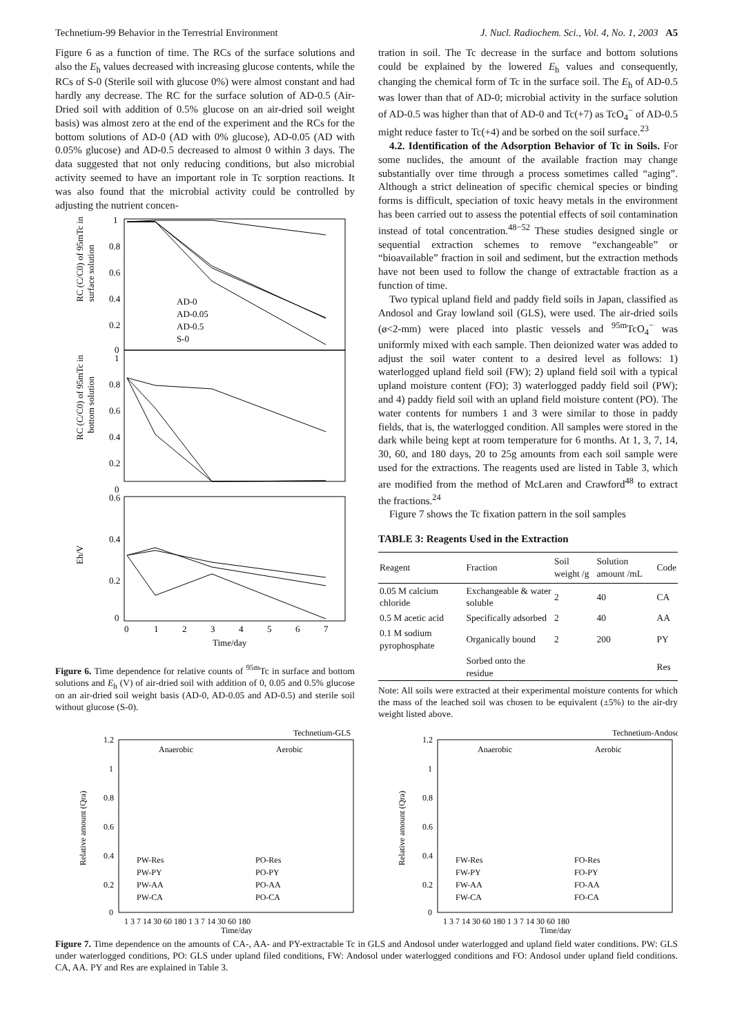Technetium-99 Behavior in the Terrestrial Environment J. Nucl. Radiochem. Sci., Vol. 4, No. 1, 2003 A5
Figure 6 as a function of time. The RCs of the surface solutions and also the E<sub>h</sub> values decreased with increasing glucose contents, while the RCs of S-0 (Sterile soil with glucose 0%) were almost constant and had hardly any decrease. The RC for the surface solution of AD-0.5 (Air-Dried soil with addition of 0.5% glucose on an air-dried soil weight basis) was almost zero at the end of the experiment and the RCs for the bottom solutions of AD-0 (AD with 0% glucose), AD-0.05 (AD with 0.05% glucose) and AD-0.5 decreased to almost 0 within 3 days. The data suggested that not only reducing conditions, but also microbial activity seemed to have an important role in Tc sorption reactions. It was also found that the microbial activity could be controlled by adjusting the nutrient concen-
1
0.8
0.6
0.4
0.2
0
1
0.8
0.6
0.4
0.2
0
0.6
0.4
0.2
0
0
1
2
3
4
5
6
7
Time/day
RC (C/C0) of 95mTc in
surface solution
RC (C/C0) of 95mTc in
bottom solution
Eh/V
AD-0
AD-0.05
AD-0.5
S-0
Figure 6. Time dependence for relative counts of <sup>95m</sup>Tc in surface and bottom solutions and E<sub>h</sub> (V) of air-dried soil with addition of 0, 0.05 and 0.5% glucose on an air-dried soil weight basis (AD-0, AD-0.05 and AD-0.5) and sterile soil without glucose (S-0).
tration in soil. The Tc decrease in the surface and bottom solutions could be explained by the lowered E<sub>h</sub> values and consequently, changing the chemical form of Tc in the surface soil. The E<sub>h</sub> of AD-0.5 was lower than that of AD-0; microbial activity in the surface solution of AD-0.5 was higher than that of AD-0 and Tc(+7) as TcO<sub>4</sub><sup>−</sup> of AD-0.5 might reduce faster to Tc(+4) and be sorbed on the soil surface.<sup>23</sup>
4.2. Identification of the Adsorption Behavior of Tc in Soils. For some nuclides, the amount of the available fraction may change substantially over time through a process sometimes called “aging”. Although a strict delineation of specific chemical species or binding forms is difficult, speciation of toxic heavy metals in the environment has been carried out to assess the potential effects of soil contamination instead of total concentration.<sup>48−52</sup> These studies designed single or sequential extraction schemes to remove “exchangeable” or “bioavailable” fraction in soil and sediment, but the extraction methods have not been used to follow the change of extractable fraction as a function of time.
Two typical upland field and paddy field soils in Japan, classified as Andosol and Gray lowland soil (GLS), were used. The air-dried soils (ø<2-mm) were placed into plastic vessels and <sup>95m</sup>TcO<sub>4</sub><sup>−</sup> was uniformly mixed with each sample. Then deionized water was added to adjust the soil water content to a desired level as follows: 1) waterlogged upland field soil (FW); 2) upland field soil with a typical upland moisture content (FO); 3) waterlogged paddy field soil (PW); and 4) paddy field soil with an upland field moisture content (PO). The water contents for numbers 1 and 3 were similar to those in paddy fields, that is, the waterlogged condition. All samples were stored in the dark while being kept at room temperature for 6 months. At 1, 3, 7, 14, 30, 60, and 180 days, 20 to 25g amounts from each soil sample were used for the extractions. The reagents used are listed in Table 3, which are modified from the method of McLaren and Crawford<sup>48</sup> to extract the fractions.<sup>24</sup>
Figure 7 shows the Tc fixation pattern in the soil samples
TABLE 3: Reagents Used in the Extraction
| Reagent | Fraction | Soil weight /g | Solution amount /mL | Code |
| --- | --- | --- | --- | --- |
| 0.05 M calcium chloride | Exchangeable & water soluble | 2 | 40 | CA |
| 0.5 M acetic acid | Specifically adsorbed | 2 | 40 | AA |
| 0.1 M sodium pyrophosphate | Organically bound | 2 | 200 | PY |
| | Sorbed onto the residue | | | Res |
Note: All soils were extracted at their experimental moisture contents for which the mass of the leached soil was chosen to be equivalent (±5%) to the air-dry weight listed above.
Technetium-GLS
Anaerobic
Aerobic
1.2
1
0.8
0.6
0.4
0.2
0
PW-Res
PW-PY
PW-AA
PW-CA
PO-Res
PO-PY
PO-AA
PO-CA
1 3 7 14 30 60 180 1 3 7 14 30 60 180
Time/day
Relative amount (Qra)
Technetium-Andosol
Anaerobic
Aerobic
1.2
1
0.8
0.6
0.4
0.2
0
FW-Res
FW-PY
FW-AA
FW-CA
FO-Res
FO-PY
FO-AA
FO-CA
1 3 7 14 30 60 180 1 3 7 14 30 60 180
Time/day
Relative amount (Qra)
Figure 7. Time dependence on the amounts of CA-, AA- and PY-extractable Tc in GLS and Andosol under waterlogged and upland field water conditions. PW: GLS under waterlogged conditions, PO: GLS under upland filed conditions, FW: Andosol under waterlogged conditions and FO: Andosol under upland field conditions. CA, AA. PY and Res are explained in Table 3.